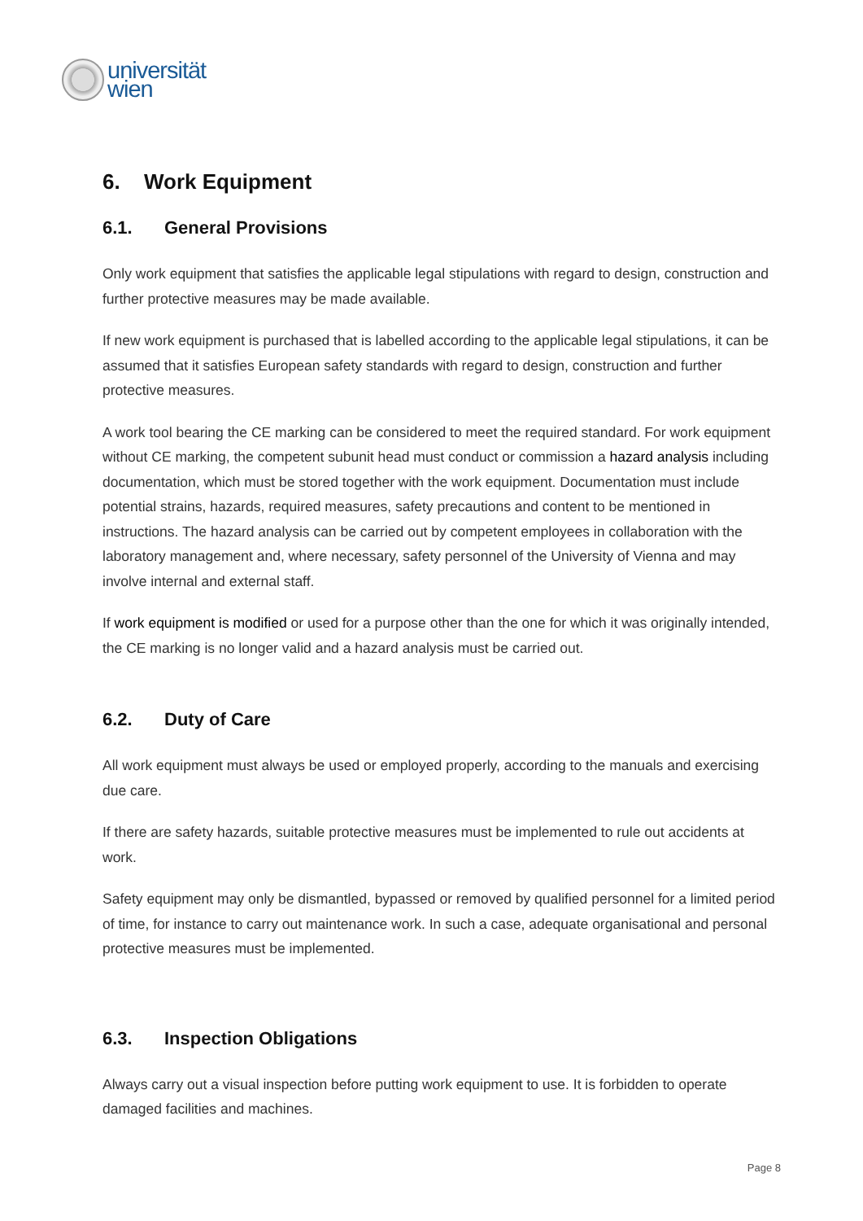universität
wien
6. Work Equipment
6.1. General Provisions
Only work equipment that satisfies the applicable legal stipulations with regard to design, construction and further protective measures may be made available.
If new work equipment is purchased that is labelled according to the applicable legal stipulations, it can be assumed that it satisfies European safety standards with regard to design, construction and further protective measures.
A work tool bearing the CE marking can be considered to meet the required standard. For work equipment without CE marking, the competent subunit head must conduct or commission a hazard analysis including documentation, which must be stored together with the work equipment. Documentation must include potential strains, hazards, required measures, safety precautions and content to be mentioned in instructions. The hazard analysis can be carried out by competent employees in collaboration with the laboratory management and, where necessary, safety personnel of the University of Vienna and may involve internal and external staff.
If work equipment is modified or used for a purpose other than the one for which it was originally intended, the CE marking is no longer valid and a hazard analysis must be carried out.
6.2. Duty of Care
All work equipment must always be used or employed properly, according to the manuals and exercising due care.
If there are safety hazards, suitable protective measures must be implemented to rule out accidents at work.
Safety equipment may only be dismantled, bypassed or removed by qualified personnel for a limited period of time, for instance to carry out maintenance work. In such a case, adequate organisational and personal protective measures must be implemented.
6.3. Inspection Obligations
Always carry out a visual inspection before putting work equipment to use. It is forbidden to operate damaged facilities and machines.
Page 8